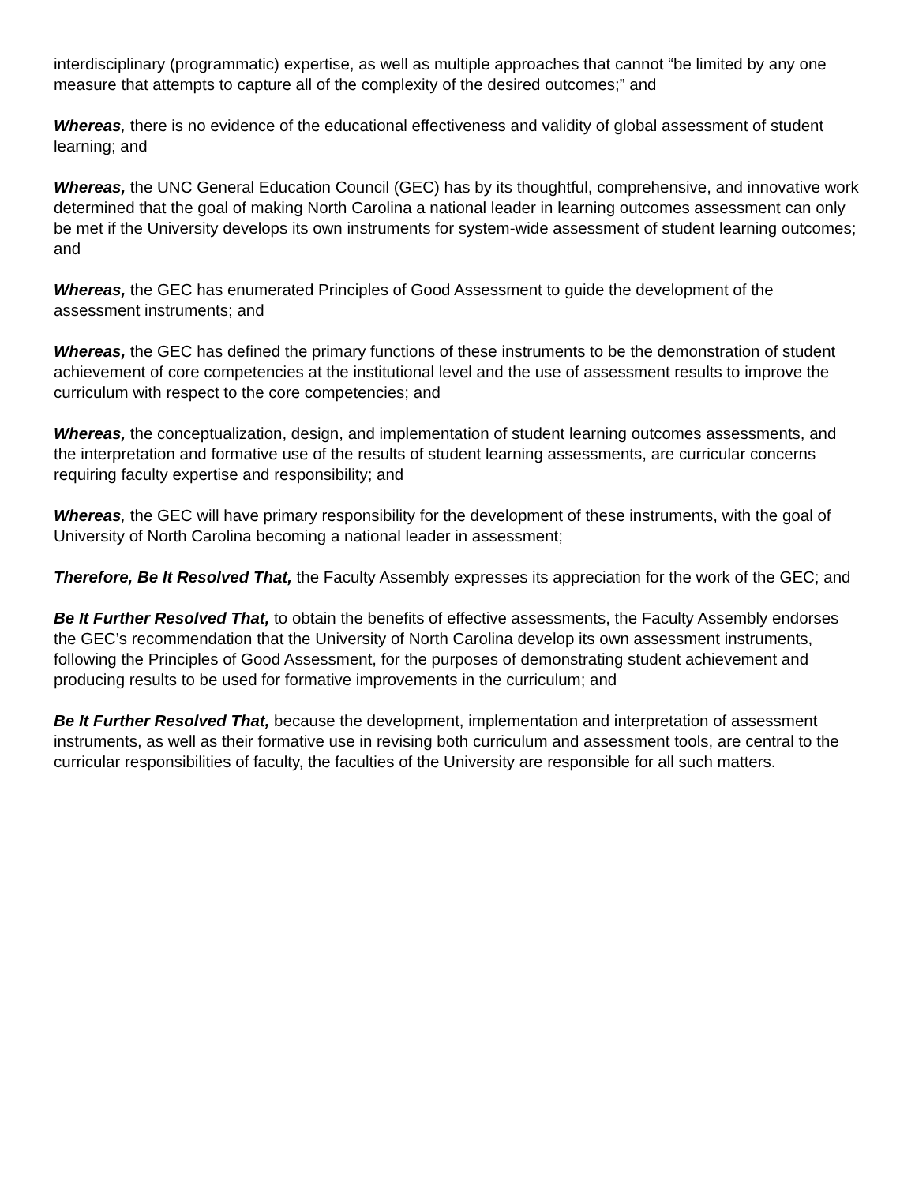interdisciplinary (programmatic) expertise, as well as multiple approaches that cannot “be limited by any one measure that attempts to capture all of the complexity of the desired outcomes;” and
Whereas, there is no evidence of the educational effectiveness and validity of global assessment of student learning; and
Whereas, the UNC General Education Council (GEC) has by its thoughtful, comprehensive, and innovative work determined that the goal of making North Carolina a national leader in learning outcomes assessment can only be met if the University develops its own instruments for system-wide assessment of student learning outcomes; and
Whereas, the GEC has enumerated Principles of Good Assessment to guide the development of the assessment instruments; and
Whereas, the GEC has defined the primary functions of these instruments to be the demonstration of student achievement of core competencies at the institutional level and the use of assessment results to improve the curriculum with respect to the core competencies; and
Whereas, the conceptualization, design, and implementation of student learning outcomes assessments, and the interpretation and formative use of the results of student learning assessments, are curricular concerns requiring faculty expertise and responsibility; and
Whereas, the GEC will have primary responsibility for the development of these instruments, with the goal of University of North Carolina becoming a national leader in assessment;
Therefore, Be It Resolved That, the Faculty Assembly expresses its appreciation for the work of the GEC; and
Be It Further Resolved That, to obtain the benefits of effective assessments, the Faculty Assembly endorses the GEC’s recommendation that the University of North Carolina develop its own assessment instruments, following the Principles of Good Assessment, for the purposes of demonstrating student achievement and producing results to be used for formative improvements in the curriculum; and
Be It Further Resolved That, because the development, implementation and interpretation of assessment instruments, as well as their formative use in revising both curriculum and assessment tools, are central to the curricular responsibilities of faculty, the faculties of the University are responsible for all such matters.